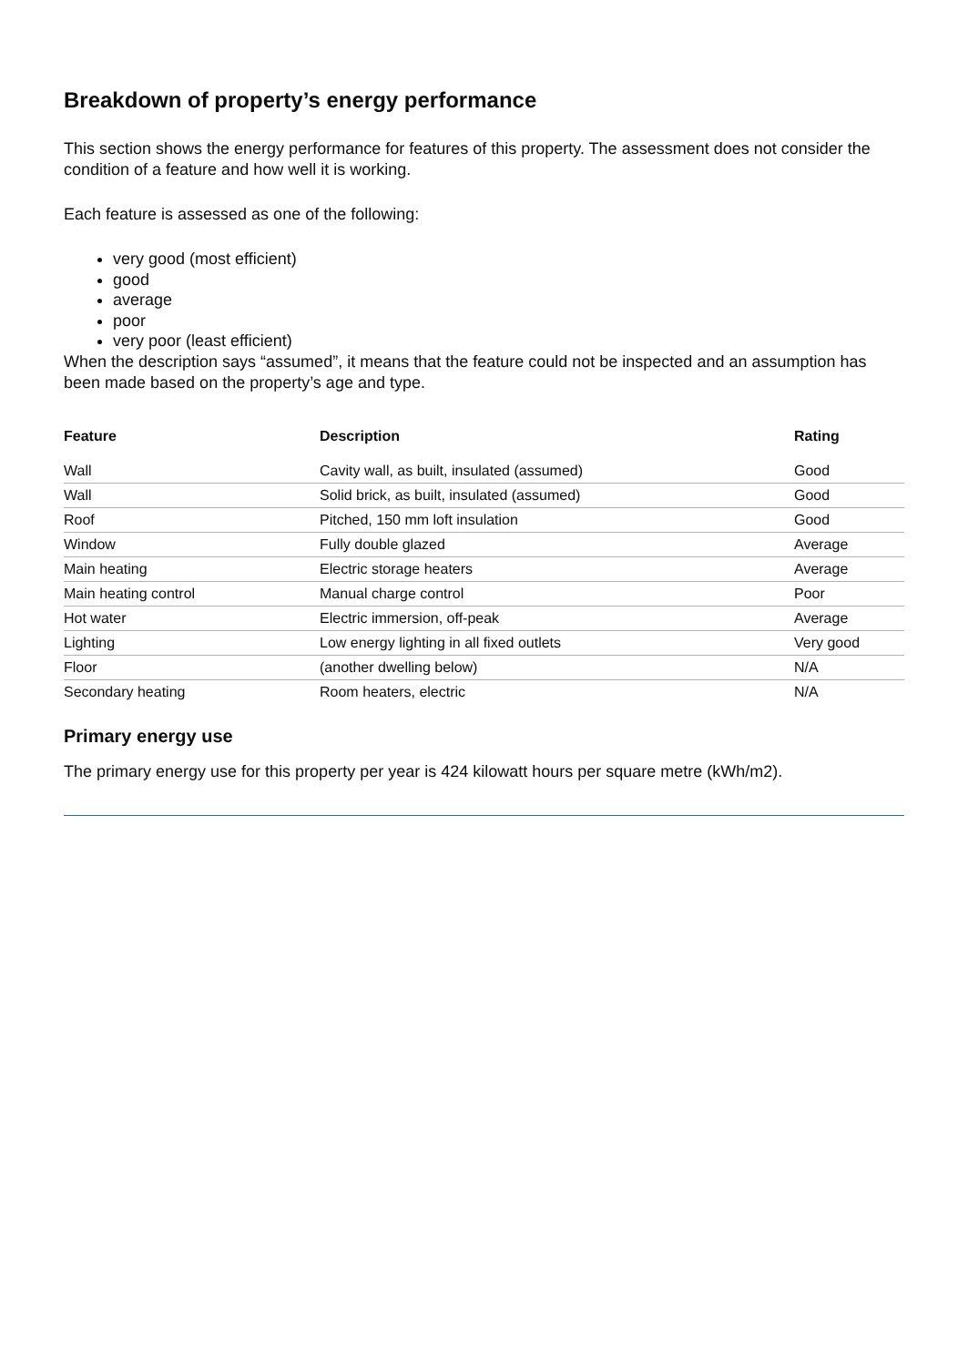Breakdown of property’s energy performance
This section shows the energy performance for features of this property. The assessment does not consider the condition of a feature and how well it is working.
Each feature is assessed as one of the following:
very good (most efficient)
good
average
poor
very poor (least efficient)
When the description says “assumed”, it means that the feature could not be inspected and an assumption has been made based on the property’s age and type.
| Feature | Description | Rating |
| --- | --- | --- |
| Wall | Cavity wall, as built, insulated (assumed) | Good |
| Wall | Solid brick, as built, insulated (assumed) | Good |
| Roof | Pitched, 150 mm loft insulation | Good |
| Window | Fully double glazed | Average |
| Main heating | Electric storage heaters | Average |
| Main heating control | Manual charge control | Poor |
| Hot water | Electric immersion, off-peak | Average |
| Lighting | Low energy lighting in all fixed outlets | Very good |
| Floor | (another dwelling below) | N/A |
| Secondary heating | Room heaters, electric | N/A |
Primary energy use
The primary energy use for this property per year is 424 kilowatt hours per square metre (kWh/m2).